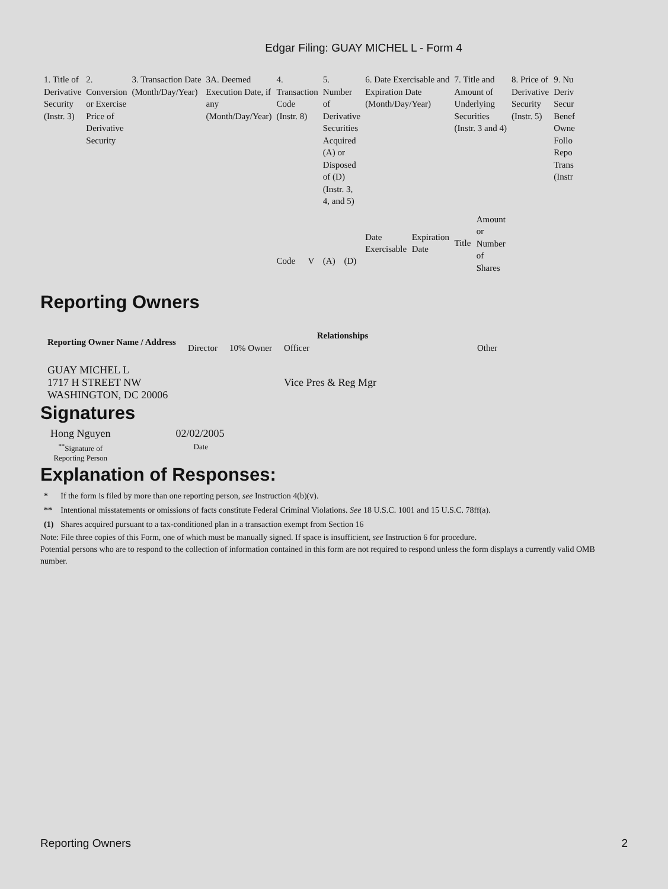Edgar Filing: GUAY MICHEL L - Form 4
| 1. Title of Derivative Security (Instr. 3) | 2. Conversion or Exercise Price of Derivative Security | 3. Transaction Date (Month/Day/Year) | 3A. Deemed Execution Date, if any (Month/Day/Year) | 4. Transaction Code (Instr. 8) | | 5. Number of Derivative Securities Acquired (A) or Disposed of (D) (Instr. 3, 4, and 5) | | 6. Date Exercisable and Expiration Date (Month/Day/Year) | | 7. Title and Amount of Underlying Securities (Instr. 3 and 4) | | 8. Price of Derivative Security (Instr. 5) | 9. Nu Deriv Secur Benef Owne Follo Repo Trans (Instr |
| | | | | Code | V | (A) | (D) | Date Exercisable | Expiration Date | Title | Amount or Number of Shares | | |
Reporting Owners
| Reporting Owner Name / Address | Relationships | | | |
| --- | --- | --- | --- | --- |
| | Director | 10% Owner | Officer | Other |
| GUAY MICHEL L 1717 H STREET NW WASHINGTON, DC 20006 | | | Vice Pres & Reg Mgr | |
Signatures
| Hong Nguyen | 02/02/2005 |
| <sup>**</sup> Signature of Reporting Person | Date |
Explanation of Responses:
| * | If the form is filed by more than one reporting person, see Instruction 4(b)(v). |
| ** | Intentional misstatements or omissions of facts constitute Federal Criminal Violations. See 18 U.S.C. 1001 and 15 U.S.C. 78ff(a). |
| (1) | Shares acquired pursuant to a tax-conditioned plan in a transaction exempt from Section 16 |
Note: File three copies of this Form, one of which must be manually signed. If space is insufficient, see Instruction 6 for procedure.
Potential persons who are to respond to the collection of information contained in this form are not required to respond unless the form displays a currently valid OMB number.
Reporting Owners 2